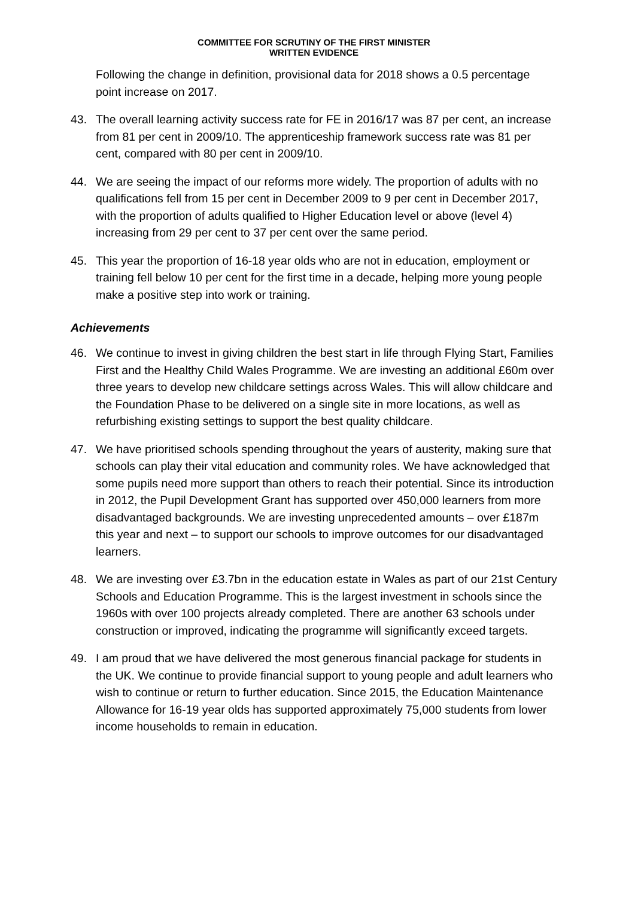COMMITTEE FOR SCRUTINY OF THE FIRST MINISTER
WRITTEN EVIDENCE
Following the change in definition, provisional data for 2018 shows a 0.5 percentage point increase on 2017.
43. The overall learning activity success rate for FE in 2016/17 was 87 per cent, an increase from 81 per cent in 2009/10. The apprenticeship framework success rate was 81 per cent, compared with 80 per cent in 2009/10.
44. We are seeing the impact of our reforms more widely. The proportion of adults with no qualifications fell from 15 per cent in December 2009 to 9 per cent in December 2017, with the proportion of adults qualified to Higher Education level or above (level 4) increasing from 29 per cent to 37 per cent over the same period.
45. This year the proportion of 16-18 year olds who are not in education, employment or training fell below 10 per cent for the first time in a decade, helping more young people make a positive step into work or training.
Achievements
46. We continue to invest in giving children the best start in life through Flying Start, Families First and the Healthy Child Wales Programme. We are investing an additional £60m over three years to develop new childcare settings across Wales. This will allow childcare and the Foundation Phase to be delivered on a single site in more locations, as well as refurbishing existing settings to support the best quality childcare.
47. We have prioritised schools spending throughout the years of austerity, making sure that schools can play their vital education and community roles. We have acknowledged that some pupils need more support than others to reach their potential. Since its introduction in 2012, the Pupil Development Grant has supported over 450,000 learners from more disadvantaged backgrounds. We are investing unprecedented amounts – over £187m this year and next – to support our schools to improve outcomes for our disadvantaged learners.
48. We are investing over £3.7bn in the education estate in Wales as part of our 21st Century Schools and Education Programme. This is the largest investment in schools since the 1960s with over 100 projects already completed. There are another 63 schools under construction or improved, indicating the programme will significantly exceed targets.
49. I am proud that we have delivered the most generous financial package for students in the UK. We continue to provide financial support to young people and adult learners who wish to continue or return to further education. Since 2015, the Education Maintenance Allowance for 16-19 year olds has supported approximately 75,000 students from lower income households to remain in education.